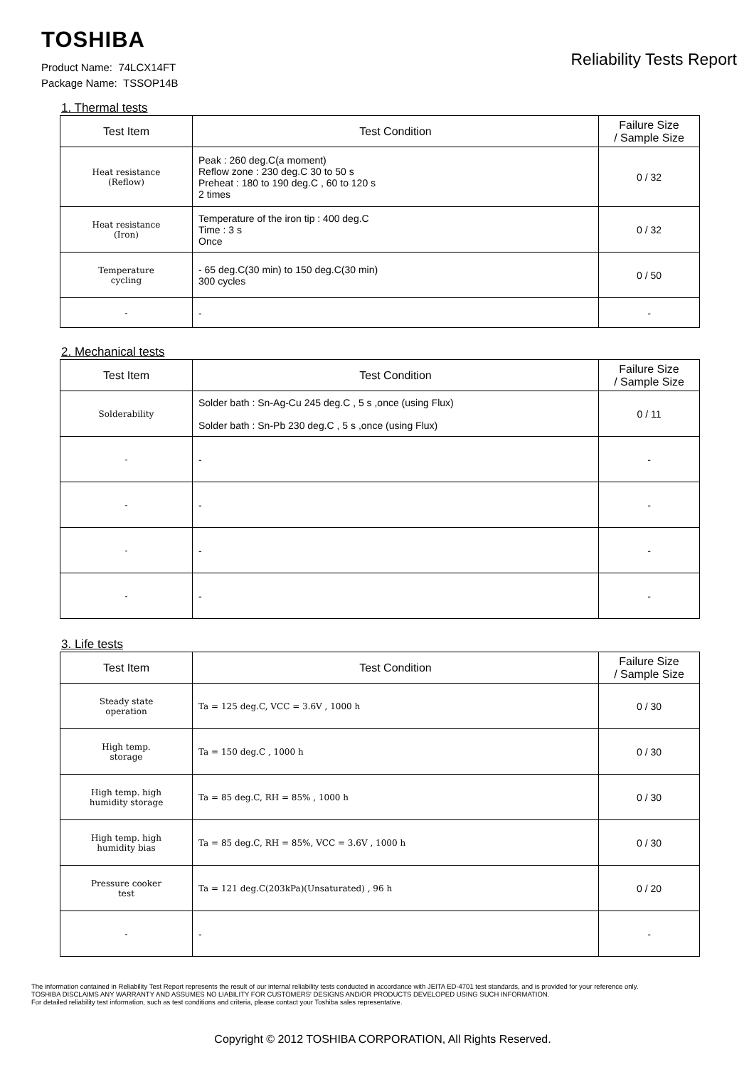TOSHIBA
Reliability Tests Report
Product Name: 74LCX14FT
Package Name: TSSOP14B
1. Thermal tests
| Test Item | Test Condition | Failure Size / Sample Size |
| --- | --- | --- |
| Heat resistance (Reflow) | Peak : 260 deg.C(a moment) Reflow zone : 230 deg.C 30 to 50 s Preheat : 180 to 190 deg.C , 60 to 120 s 2 times | 0 / 32 |
| Heat resistance (Iron) | Temperature of the iron tip : 400 deg.C Time : 3 s Once | 0 / 32 |
| Temperature cycling | - 65 deg.C(30 min) to 150 deg.C(30 min) 300 cycles | 0 / 50 |
| - | - | - |
2. Mechanical tests
| Test Item | Test Condition | Failure Size / Sample Size |
| --- | --- | --- |
| Solderability | Solder bath : Sn-Ag-Cu 245 deg.C , 5 s ,once (using Flux) Solder bath : Sn-Pb 230 deg.C , 5 s ,once (using Flux) | 0 / 11 |
| - | - | - |
| - | - | - |
| - | - | - |
| - | - | - |
3. Life tests
| Test Item | Test Condition | Failure Size / Sample Size |
| --- | --- | --- |
| Steady state operation | Ta = 125 deg.C, VCC = 3.6V , 1000 h | 0 / 30 |
| High temp. storage | Ta = 150 deg.C , 1000 h | 0 / 30 |
| High temp. high humidity storage | Ta = 85 deg.C, RH = 85% , 1000 h | 0 / 30 |
| High temp. high humidity bias | Ta = 85 deg.C, RH = 85%, VCC = 3.6V , 1000 h | 0 / 30 |
| Pressure cooker test | Ta = 121 deg.C(203kPa)(Unsaturated) , 96 h | 0 / 20 |
| - | - | - |
The information contained in Reliability Test Report represents the result of our internal reliability tests conducted in accordance with JEITA ED-4701 test standards, and is provided for your reference only.
TOSHIBA DISCLAIMS ANY WARRANTY AND ASSUMES NO LIABILITY FOR CUSTOMERS' DESIGNS AND/OR PRODUCTS DEVELOPED USING SUCH INFORMATION.
For detailed reliability test information, such as test conditions and criteria, please contact your Toshiba sales representative.
Copyright © 2012 TOSHIBA CORPORATION, All Rights Reserved.